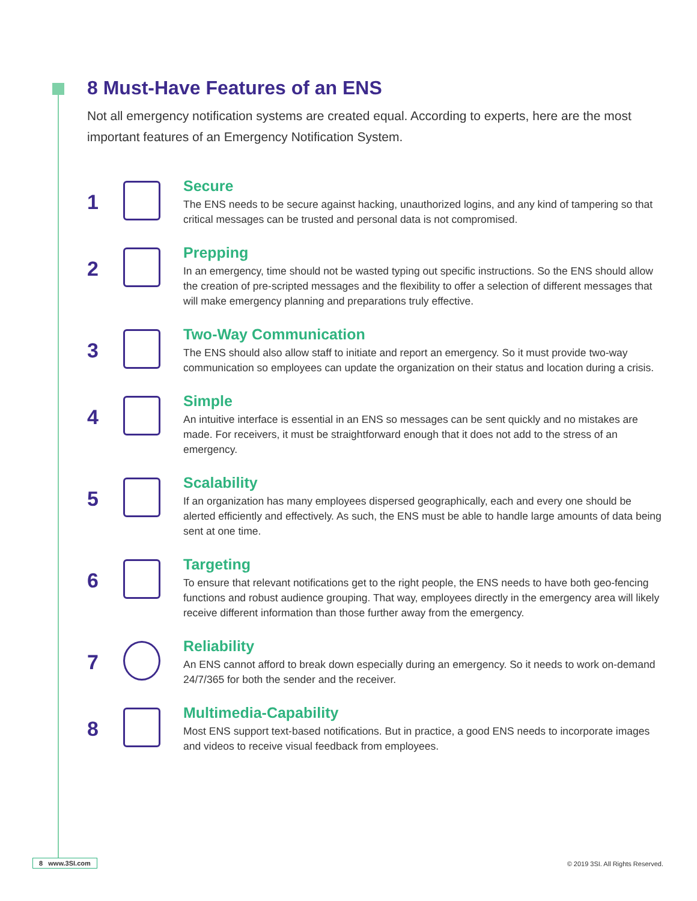8 Must-Have Features of an ENS
Not all emergency notification systems are created equal. According to experts, here are the most important features of an Emergency Notification System.
1
Secure
The ENS needs to be secure against hacking, unauthorized logins, and any kind of tampering so that critical messages can be trusted and personal data is not compromised.
2
Prepping
In an emergency, time should not be wasted typing out specific instructions. So the ENS should allow the creation of pre-scripted messages and the flexibility to offer a selection of different messages that will make emergency planning and preparations truly effective.
3
Two-Way Communication
The ENS should also allow staff to initiate and report an emergency. So it must provide two-way communication so employees can update the organization on their status and location during a crisis.
4
Simple
An intuitive interface is essential in an ENS so messages can be sent quickly and no mistakes are made. For receivers, it must be straightforward enough that it does not add to the stress of an emergency.
5
Scalability
If an organization has many employees dispersed geographically, each and every one should be alerted efficiently and effectively. As such, the ENS must be able to handle large amounts of data being sent at one time.
6
Targeting
To ensure that relevant notifications get to the right people, the ENS needs to have both geo-fencing functions and robust audience grouping. That way, employees directly in the emergency area will likely receive different information than those further away from the emergency.
7
Reliability
An ENS cannot afford to break down especially during an emergency. So it needs to work on-demand 24/7/365 for both the sender and the receiver.
8
Multimedia-Capability
Most ENS support text-based notifications. But in practice, a good ENS needs to incorporate images and videos to receive visual feedback from employees.
8 www.3SI.com
© 2019 3SI. All Rights Reserved.